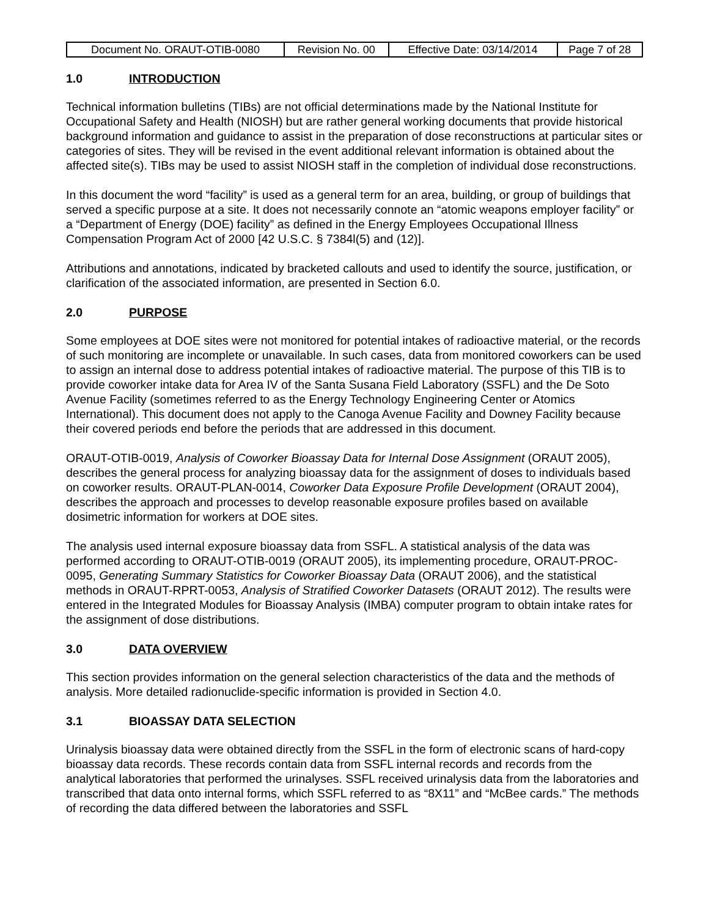| Document No. ORAUT-OTIB-0080 | Revision No. 00 | Effective Date: 03/14/2014 | Page 7 of 28 |
1.0 INTRODUCTION
Technical information bulletins (TIBs) are not official determinations made by the National Institute for Occupational Safety and Health (NIOSH) but are rather general working documents that provide historical background information and guidance to assist in the preparation of dose reconstructions at particular sites or categories of sites. They will be revised in the event additional relevant information is obtained about the affected site(s). TIBs may be used to assist NIOSH staff in the completion of individual dose reconstructions.
In this document the word “facility” is used as a general term for an area, building, or group of buildings that served a specific purpose at a site. It does not necessarily connote an “atomic weapons employer facility” or a “Department of Energy (DOE) facility” as defined in the Energy Employees Occupational Illness Compensation Program Act of 2000 [42 U.S.C. § 7384l(5) and (12)].
Attributions and annotations, indicated by bracketed callouts and used to identify the source, justification, or clarification of the associated information, are presented in Section 6.0.
2.0 PURPOSE
Some employees at DOE sites were not monitored for potential intakes of radioactive material, or the records of such monitoring are incomplete or unavailable. In such cases, data from monitored coworkers can be used to assign an internal dose to address potential intakes of radioactive material. The purpose of this TIB is to provide coworker intake data for Area IV of the Santa Susana Field Laboratory (SSFL) and the De Soto Avenue Facility (sometimes referred to as the Energy Technology Engineering Center or Atomics International). This document does not apply to the Canoga Avenue Facility and Downey Facility because their covered periods end before the periods that are addressed in this document.
ORAUT-OTIB-0019, Analysis of Coworker Bioassay Data for Internal Dose Assignment (ORAUT 2005), describes the general process for analyzing bioassay data for the assignment of doses to individuals based on coworker results. ORAUT-PLAN-0014, Coworker Data Exposure Profile Development (ORAUT 2004), describes the approach and processes to develop reasonable exposure profiles based on available dosimetric information for workers at DOE sites.
The analysis used internal exposure bioassay data from SSFL. A statistical analysis of the data was performed according to ORAUT-OTIB-0019 (ORAUT 2005), its implementing procedure, ORAUT-PROC-0095, Generating Summary Statistics for Coworker Bioassay Data (ORAUT 2006), and the statistical methods in ORAUT-RPRT-0053, Analysis of Stratified Coworker Datasets (ORAUT 2012). The results were entered in the Integrated Modules for Bioassay Analysis (IMBA) computer program to obtain intake rates for the assignment of dose distributions.
3.0 DATA OVERVIEW
This section provides information on the general selection characteristics of the data and the methods of analysis. More detailed radionuclide-specific information is provided in Section 4.0.
3.1 BIOASSAY DATA SELECTION
Urinalysis bioassay data were obtained directly from the SSFL in the form of electronic scans of hard-copy bioassay data records. These records contain data from SSFL internal records and records from the analytical laboratories that performed the urinalyses. SSFL received urinalysis data from the laboratories and transcribed that data onto internal forms, which SSFL referred to as “8X11” and “McBee cards.” The methods of recording the data differed between the laboratories and SSFL